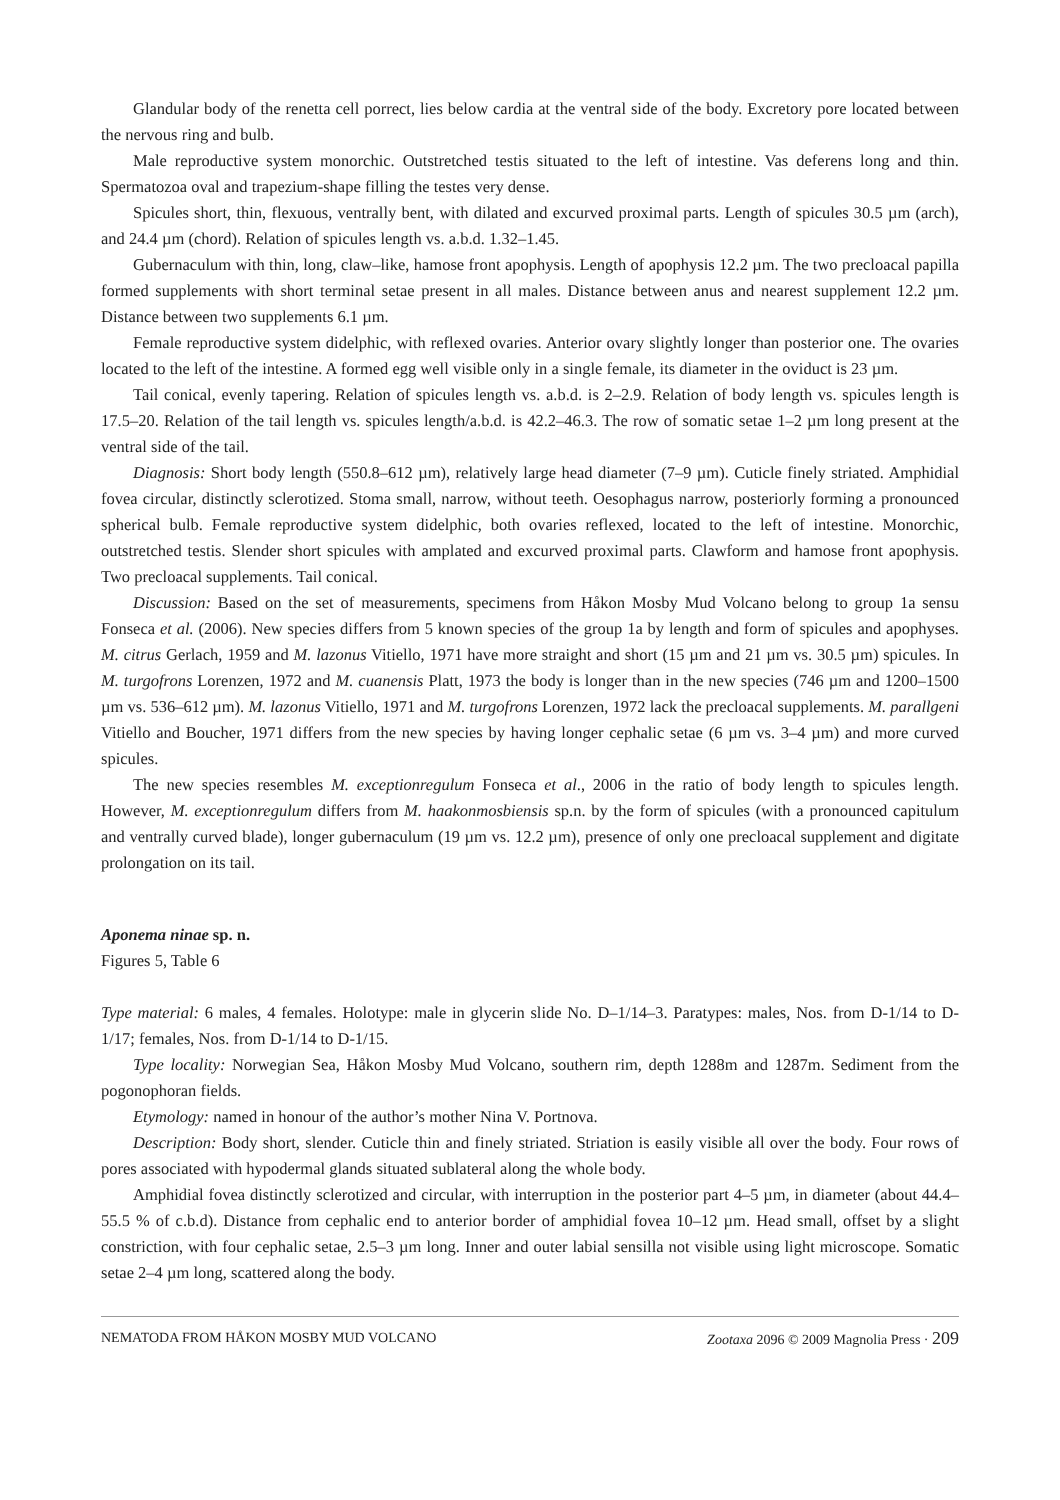Glandular body of the renetta cell porrect, lies below cardia at the ventral side of the body. Excretory pore located between the nervous ring and bulb.
Male reproductive system monorchic. Outstretched testis situated to the left of intestine. Vas deferens long and thin. Spermatozoa oval and trapezium-shape filling the testes very dense.
Spicules short, thin, flexuous, ventrally bent, with dilated and excurved proximal parts. Length of spicules 30.5 µm (arch), and 24.4 µm (chord). Relation of spicules length vs. a.b.d. 1.32–1.45.
Gubernaculum with thin, long, claw–like, hamose front apophysis. Length of apophysis 12.2 µm. The two precloacal papilla formed supplements with short terminal setae present in all males. Distance between anus and nearest supplement 12.2 µm. Distance between two supplements 6.1 µm.
Female reproductive system didelphic, with reflexed ovaries. Anterior ovary slightly longer than posterior one. The ovaries located to the left of the intestine. A formed egg well visible only in a single female, its diameter in the oviduct is 23 µm.
Tail conical, evenly tapering. Relation of spicules length vs. a.b.d. is 2–2.9. Relation of body length vs. spicules length is 17.5–20. Relation of the tail length vs. spicules length/a.b.d. is 42.2–46.3. The row of somatic setae 1–2 µm long present at the ventral side of the tail.
Diagnosis: Short body length (550.8–612 µm), relatively large head diameter (7–9 µm). Cuticle finely striated. Amphidial fovea circular, distinctly sclerotized. Stoma small, narrow, without teeth. Oesophagus narrow, posteriorly forming a pronounced spherical bulb. Female reproductive system didelphic, both ovaries reflexed, located to the left of intestine. Monorchic, outstretched testis. Slender short spicules with amplated and excurved proximal parts. Clawform and hamose front apophysis. Two precloacal supplements. Tail conical.
Discussion: Based on the set of measurements, specimens from Håkon Mosby Mud Volcano belong to group 1a sensu Fonseca et al. (2006). New species differs from 5 known species of the group 1a by length and form of spicules and apophyses. M. citrus Gerlach, 1959 and M. lazonus Vitiello, 1971 have more straight and short (15 µm and 21 µm vs. 30.5 µm) spicules. In M. turgofrons Lorenzen, 1972 and M. cuanensis Platt, 1973 the body is longer than in the new species (746 µm and 1200–1500 µm vs. 536–612 µm). M. lazonus Vitiello, 1971 and M. turgofrons Lorenzen, 1972 lack the precloacal supplements. M. parallgeni Vitiello and Boucher, 1971 differs from the new species by having longer cephalic setae (6 µm vs. 3–4 µm) and more curved spicules.
The new species resembles M. exceptionregulum Fonseca et al., 2006 in the ratio of body length to spicules length. However, M. exceptionregulum differs from M. haakonmosbiensis sp.n. by the form of spicules (with a pronounced capitulum and ventrally curved blade), longer gubernaculum (19 µm vs. 12.2 µm), presence of only one precloacal supplement and digitate prolongation on its tail.
Aponema ninae sp. n.
Figures 5, Table 6
Type material: 6 males, 4 females. Holotype: male in glycerin slide No. D–1/14–3. Paratypes: males, Nos. from D-1/14 to D-1/17; females, Nos. from D-1/14 to D-1/15.
Type locality: Norwegian Sea, Håkon Mosby Mud Volcano, southern rim, depth 1288m and 1287m. Sediment from the pogonophoran fields.
Etymology: named in honour of the author’s mother Nina V. Portnova.
Description: Body short, slender. Cuticle thin and finely striated. Striation is easily visible all over the body. Four rows of pores associated with hypodermal glands situated sublateral along the whole body.
Amphidial fovea distinctly sclerotized and circular, with interruption in the posterior part 4–5 µm, in diameter (about 44.4–55.5 % of c.b.d). Distance from cephalic end to anterior border of amphidial fovea 10–12 µm. Head small, offset by a slight constriction, with four cephalic setae, 2.5–3 µm long. Inner and outer labial sensilla not visible using light microscope. Somatic setae 2–4 µm long, scattered along the body.
NEMATODA FROM HÅKON MOSBY MUD VOLCANO Zootaxa 2096 © 2009 Magnolia Press · 209